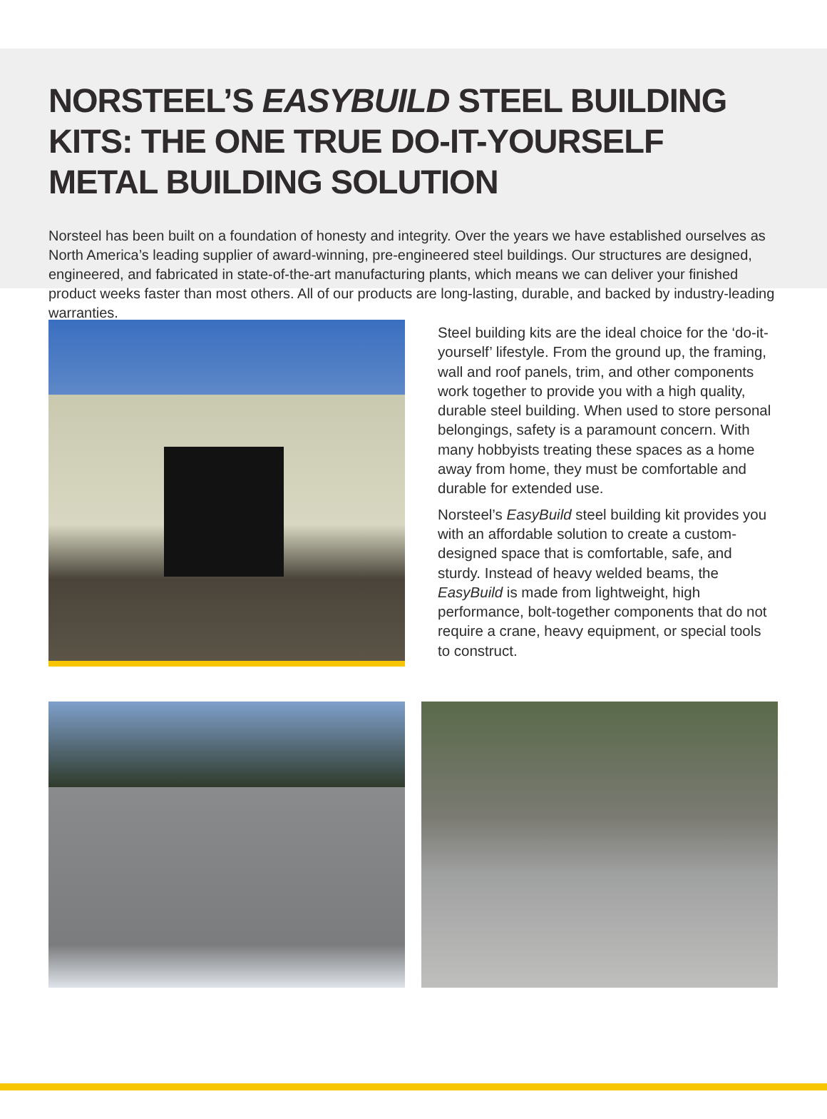NORSTEEL’S EASYBUILD STEEL BUILDING KITS: THE ONE TRUE DO-IT-YOURSELF METAL BUILDING SOLUTION
Norsteel has been built on a foundation of honesty and integrity. Over the years we have established ourselves as North America’s leading supplier of award-winning, pre-engineered steel buildings. Our structures are designed, engineered, and fabricated in state-of-the-art manufacturing plants, which means we can deliver your finished product weeks faster than most others. All of our products are long-lasting, durable, and backed by industry-leading warranties.
Steel building kits are the ideal choice for the ‘do-it-yourself’ lifestyle. From the ground up, the framing, wall and roof panels, trim, and other components work together to provide you with a high quality, durable steel building. When used to store personal belongings, safety is a paramount concern. With many hobbyists treating these spaces as a home away from home, they must be comfortable and durable for extended use.
Norsteel’s EasyBuild steel building kit provides you with an affordable solution to create a custom-designed space that is comfortable, safe, and sturdy. Instead of heavy welded beams, the EasyBuild is made from lightweight, high performance, bolt-together components that do not require a crane, heavy equipment, or special tools to construct.